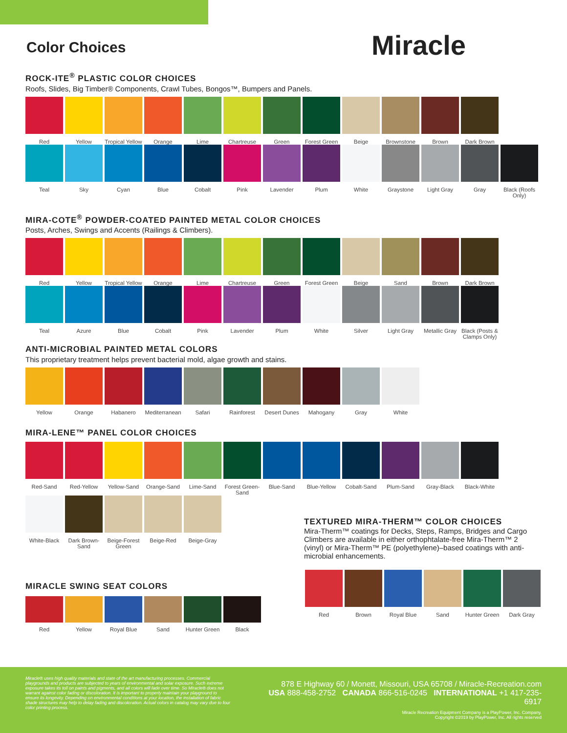Color Choices
Miracle
ROCK-ITE<sup>®</sup> PLASTIC COLOR CHOICES
Roofs, Slides, Big Timber® Components, Crawl Tubes, Bongos™, Bumpers and Panels.
Red Yellow Tropical Yellow
Orange Lime Chartreuse Green Forest Green
Beige Brownstone Brown Dark Brown
Teal Sky Cyan Blue Cobalt Pink Lavender Plum White Graystone Light Gray Gray Black (Roofs Only)
MIRA-COTE<sup>®</sup> POWDER-COATED PAINTED METAL COLOR CHOICES
Posts, Arches, Swings and Accents (Railings & Climbers).
Red Yellow Tropical Yellow
Orange Lime Chartreuse Green Forest Green
Beige Sand Brown Dark Brown
Teal Azure Blue Cobalt Pink Lavender Plum White Silver Light Gray Metallic Gray
Black (Posts & Clamps Only)
ANTI-MICROBIAL PAINTED METAL COLORS
This proprietary treatment helps prevent bacterial mold, algae growth and stains.
Yellow Orange Habanero Mediterranean
Safari Rainforest Desert Dunes
Mahogany Gray White
MIRA-LENE™ PANEL COLOR CHOICES
Red-Sand Red-Yellow Yellow-Sand Orange-Sand Lime-Sand Forest Green-Sand
Blue-Sand Blue-Yellow Cobalt-Sand Plum-Sand Gray-Black Black-White
White-Black Dark Brown-Sand
Beige-Forest Green
Beige-Red Beige-Gray
TEXTURED MIRA-THERM™ COLOR CHOICES
Mira-Therm™ coatings for Decks, Steps, Ramps, Bridges and Cargo Climbers are available in either orthophtalate-free Mira-Therm™ 2 (vinyl) or Mira-Therm™ PE (polyethylene)–based coatings with anti-microbial enhancements.
MIRACLE SWING SEAT COLORS
Red Yellow Royal Blue Sand Hunter Green
Black
Red Brown Royal Blue Sand Hunter Green
Dark Gray
Miracle® uses high quality materials and state of the art manufacturing processes. Commercial playgrounds and products are subjected to years of environmental and solar exposure. Such extreme exposure takes its toll on paints and pigments, and all colors will fade over time. So Miracle® does not warrant against color fading or discoloration. It is important to properly maintain your playground to ensure its longevity. Depending on environmental conditions at your location, the installation of fabric shade structures may help to delay fading and discoloration. Actual colors in catalog may vary due to four color printing process.
878 E Highway 60 / Monett, Missouri, USA 65708 / Miracle-Recreation.com
USA 888-458-2752 CANADA 866-516-0245 INTERNATIONAL +1 417-235-6917
Miracle Recreation Equipment Company is a PlayPower, Inc. Company.
Copyright ©2019 by PlayPower, Inc. All rights reserved